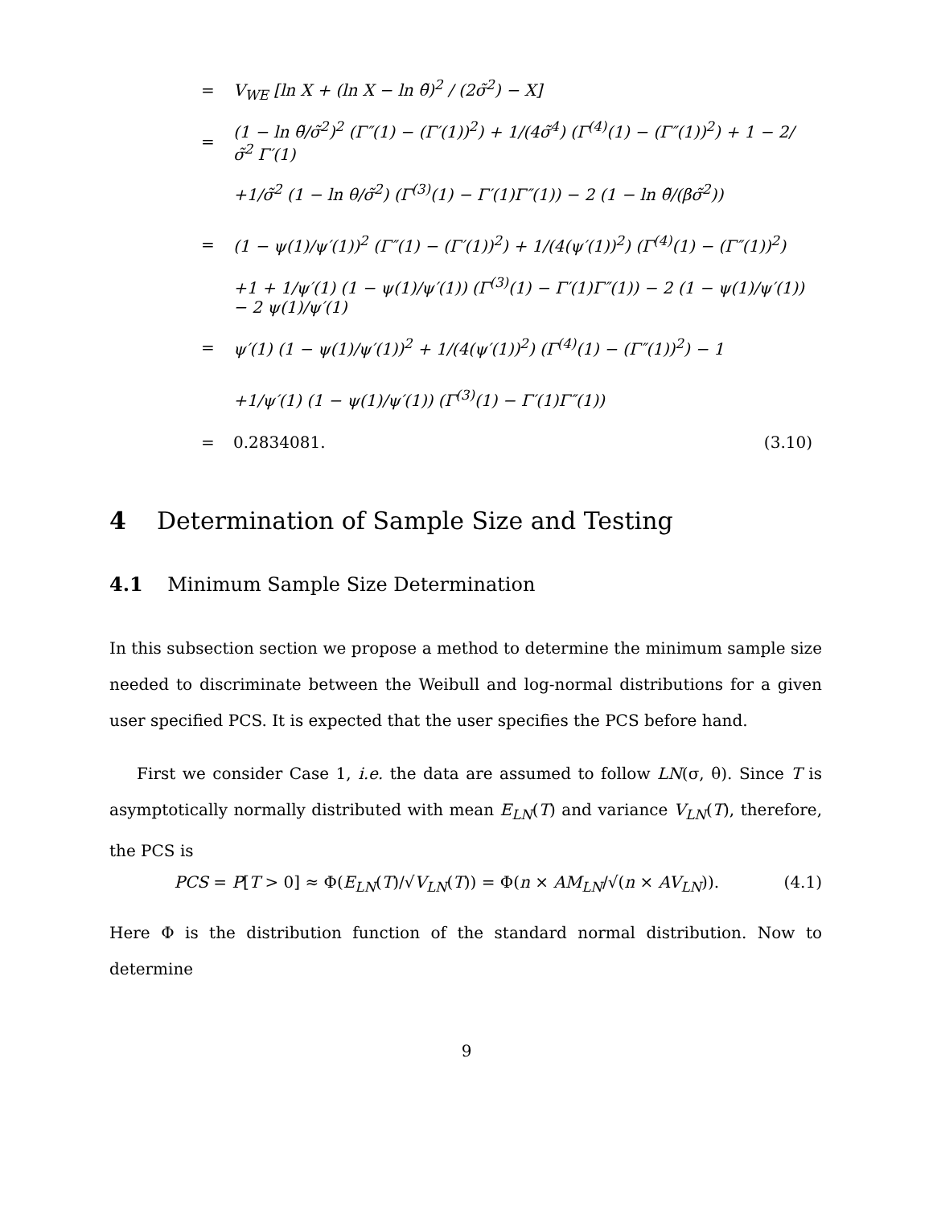= V<sub>WE</sub> [ln X + (ln X − ln θ̃)<sup>2</sup> / (2σ̃<sup>2</sup>) − X]
= (1 − ln θ̃/σ̃<sup>2</sup>)<sup>2</sup> (Γ″(1) − (Γ′(1))<sup>2</sup>) + 1/(4σ̃<sup>4</sup>) (Γ<sup>(4)</sup>(1) − (Γ″(1))<sup>2</sup>) + 1 − 2/σ̃<sup>2</sup> Γ′(1)
+1/σ̃<sup>2</sup> (1 − ln θ/σ̃<sup>2</sup>) (Γ<sup>(3)</sup>(1) − Γ′(1)Γ″(1)) − 2 (1 − ln θ̃/(βσ̃<sup>2</sup>))
= (1 − ψ(1)/ψ′(1))<sup>2</sup> (Γ″(1) − (Γ′(1))<sup>2</sup>) + 1/(4(ψ′(1))<sup>2</sup>) (Γ<sup>(4)</sup>(1) − (Γ″(1))<sup>2</sup>)
+1 + 1/ψ′(1) (1 − ψ(1)/ψ′(1)) (Γ<sup>(3)</sup>(1) − Γ′(1)Γ″(1)) − 2 (1 − ψ(1)/ψ′(1)) − 2 ψ(1)/ψ′(1)
= ψ′(1) (1 − ψ(1)/ψ′(1))<sup>2</sup> + 1/(4(ψ′(1))<sup>2</sup>) (Γ<sup>(4)</sup>(1) − (Γ″(1))<sup>2</sup>) − 1
+1/ψ′(1) (1 − ψ(1)/ψ′(1)) (Γ<sup>(3)</sup>(1) − Γ′(1)Γ″(1))
= 0.2834081. (3.10)
4 Determination of Sample Size and Testing
4.1 Minimum Sample Size Determination
In this subsection section we propose a method to determine the minimum sample size needed to discriminate between the Weibull and log-normal distributions for a given user specified PCS. It is expected that the user specifies the PCS before hand.
First we consider Case 1, i.e. the data are assumed to follow LN(σ, θ). Since T is asymptotically normally distributed with mean E<sub>LN</sub>(T) and variance V<sub>LN</sub>(T), therefore, the PCS is
PCS = P[T > 0] ≈ Φ(E<sub>LN</sub>(T)/√V<sub>LN</sub>(T)) = Φ(n × AM<sub>LN</sub>/√(n × AV<sub>LN</sub>)). (4.1)
Here Φ is the distribution function of the standard normal distribution. Now to determine
9